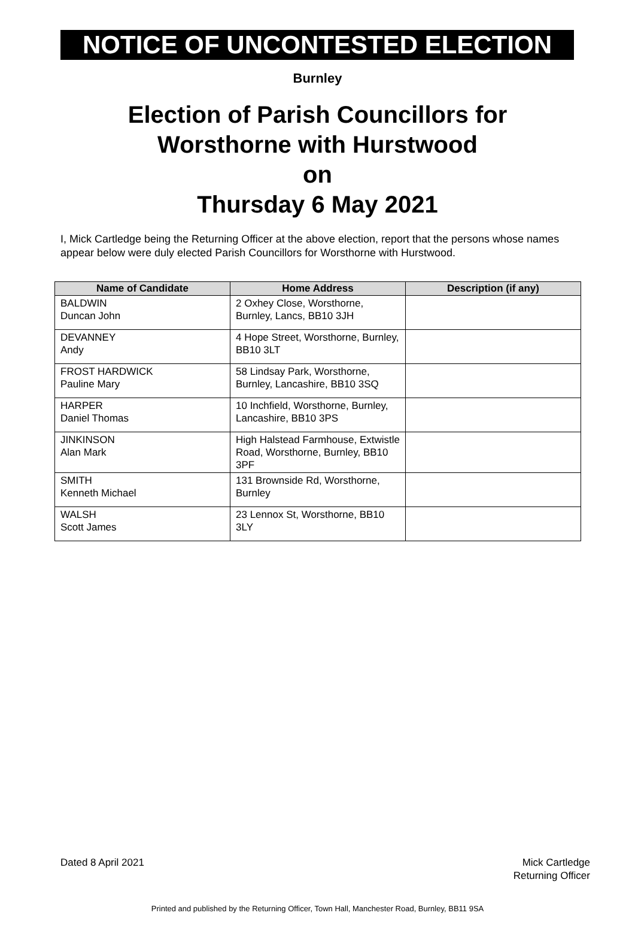NOTICE OF UNCONTESTED ELECTION
Burnley
Election of Parish Councillors for
Worsthorne with Hurstwood
on
Thursday 6 May 2021
I, Mick Cartledge being the Returning Officer at the above election, report that the persons whose names appear below were duly elected Parish Councillors for Worsthorne with Hurstwood.
| Name of Candidate | Home Address | Description (if any) |
| --- | --- | --- |
| BALDWIN Duncan John | 2 Oxhey Close, Worsthorne, Burnley, Lancs, BB10 3JH | |
| DEVANNEY Andy | 4 Hope Street, Worsthorne, Burnley, BB10 3LT | |
| FROST HARDWICK Pauline Mary | 58 Lindsay Park, Worsthorne, Burnley, Lancashire, BB10 3SQ | |
| HARPER Daniel Thomas | 10 Inchfield, Worsthorne, Burnley, Lancashire, BB10 3PS | |
| JINKINSON Alan Mark | High Halstead Farmhouse, Extwistle Road, Worsthorne, Burnley, BB10 3PF | |
| SMITH Kenneth Michael | 131 Brownside Rd, Worsthorne, Burnley | |
| WALSH Scott James | 23 Lennox St, Worsthorne, BB10 3LY | |
Dated 8 April 2021 Mick Cartledge
Returning Officer
Printed and published by the Returning Officer, Town Hall, Manchester Road, Burnley, BB11 9SA